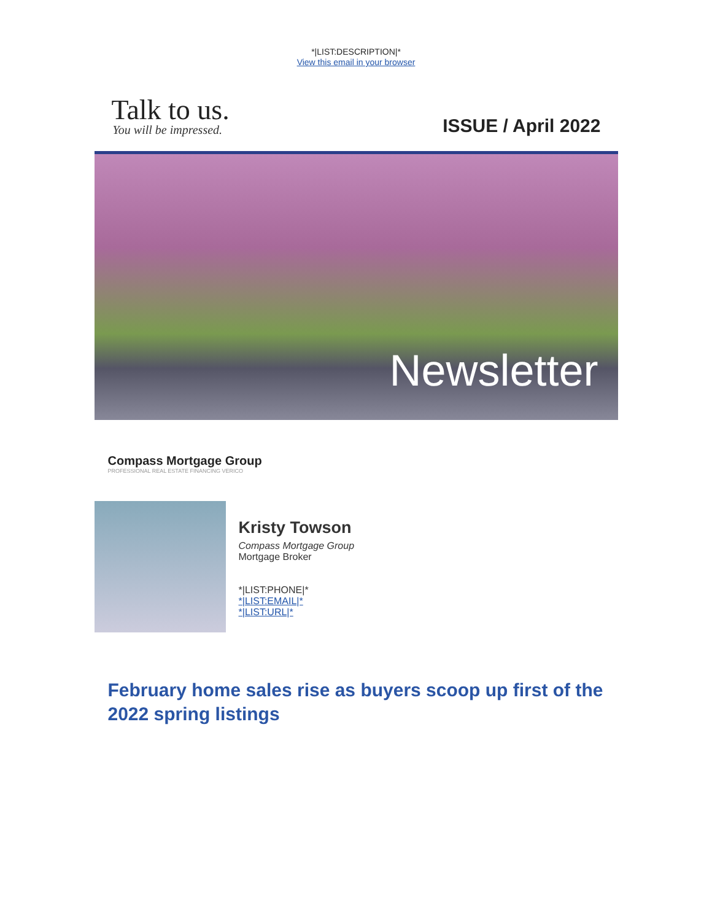*|LIST:DESCRIPTION|*
View this email in your browser
Talk to us.
You will be impressed. ISSUE / April 2022
Newsletter
Compass Mortgage Group
PROFESSIONAL REAL ESTATE FINANCING VERICO
Kristy Towson
Compass Mortgage Group
Mortgage Broker
*|LIST:PHONE|*
*|LIST:EMAIL|*
*|LIST:URL|*
February home sales rise as buyers scoop up first of the 2022 spring listings